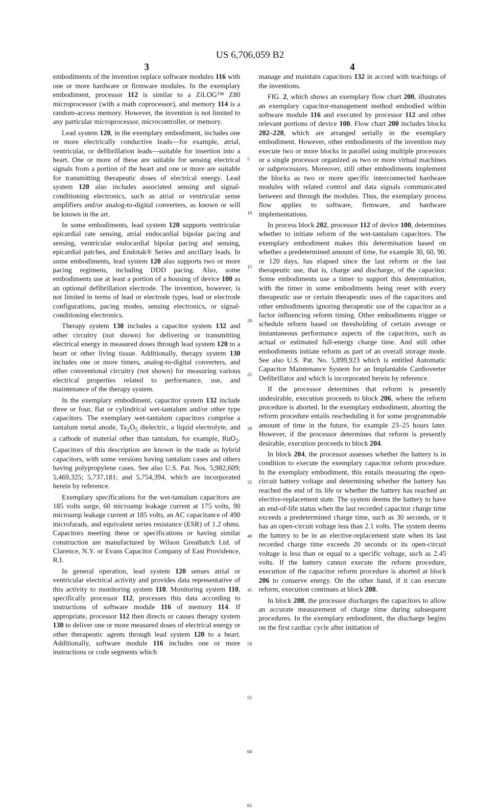US 6,706,059 B2
3
embodiments of the invention replace software modules 116 with one or more hardware or firmware modules. In the exemplary embodiment, processor 112 is similar to a ZiLOG™ Z80 microprocessor (with a math coprocessor), and memory 114 is a random-access memory. However, the invention is not limited to any particular microprocessor, microcontroller, or memory.
Lead system 120, in the exemplary embodiment, includes one or more electrically conductive leads—for example, atrial, ventricular, or defibrillation leads—suitable for insertion into a heart. One or more of these are suitable for sensing electrical signals from a portion of the heart and one or more are suitable for transmitting therapeutic doses of electrical energy. Lead system 120 also includes associated sensing and signal-conditioning electronics, such as atrial or ventricular sense amplifiers and/or analog-to-digital converters, as known or will be known in the art.
In some embodiments, lead system 120 supports ventricular epicardial rate sensing, atrial endocardial bipolar pacing and sensing, ventricular endocardial bipolar pacing and sensing, epicardial patches, and Endotak® Series and ancillary leads. In some embodiments, lead system 120 also supports two or more pacing regimens, including DDD pacing. Also, some embodiments use at least a portion of a housing of device 100 as an optional defibrillation electrode. The invention, however, is not limited in terms of lead or electrode types, lead or electrode configurations, pacing modes, sensing electronics, or signal-conditioning electronics.
Therapy system 130 includes a capacitor system 132 and other circuitry (not shown) for delivering or transmitting electrical energy in measured doses through lead system 120 to a heart or other living tissue. Additionally, therapy system 130 includes one or more timers, analog-to-digital converters, and other conventional circuitry (not shown) for measuring various electrical properties related to performance, use, and maintenance of the therapy system.
In the exemplary embodiment, capacitor system 132 include three or four, flat or cylindrical wet-tantalum and/or other type capacitors. The exemplary wet-tantalum capacitors comprise a tantalum metal anode, Ta<sub>2</sub>O<sub>5</sub> dielectric, a liquid electrolyte, and a cathode of material other than tantalum, for example, RuO<sub>2</sub>. Capacitors of this description are known in the trade as hybrid capacitors, with some versions having tantalum cases and others having polypropylene cases. See also U.S. Pat. Nos. 5,982,609; 5,469,325; 5,737,181; and 5,754,394, which are incorporated herein by reference.
Exemplary specifications for the wet-tantalum capacitors are 185 volts surge, 60 microamp leakage current at 175 volts, 90 microamp leakage current at 185 volts, an AC capacitance of 490 microfarads, and equivalent series resistance (ESR) of 1.2 ohms. Capacitors meeting these or specifications or having similar construction are manufactured by Wilson Greatbatch Ltd. of Clarence, N.Y. or Evans Capacitor Company of East Providence, R.I.
In general operation, lead system 120 senses atrial or ventricular electrical activity and provides data representative of this activity to monitoring system 110. Monitoring system 110, specifically processor 112, processes this data according to instructions of software module 116 of memory 114. If appropriate, processor 112 then directs or causes therapy system 130 to deliver one or more measured doses of electrical energy or other therapeutic agents through lead system 120 to a heart. Additionally, software module 116 includes one or more instructions or code segments which
5
10
15
20
25
30
35
40
45
50
55
60
65
4
manage and maintain capacitors 132 in accord with teachings of the inventions.
FIG. 2, which shows an exemplary flow chart 200, illustrates an exemplary capacitor-management method embodied within software module 116 and executed by processor 112 and other relevant portions of device 100. Flow chart 200 includes blocks 202–220, which are arranged serially in the exemplary embodiment. However, other embodiments of the invention may execute two or more blocks in parallel using multiple processors or a single processor organized as two or more virtual machines or subprocessors. Moreover, still other embodiments implement the blocks as two or more specific interconnected hardware modules with related control and data signals communicated between and through the modules. Thus, the exemplary process flow applies to software, firmware, and hardware implementations.
In process block 202, processor 112 of device 100, determines whether to initiate reform of the wet-tantalum capacitors. The exemplary embodiment makes this determination based on whether a predetermined amount of time, for example 30, 60, 90, or 120 days, has elapsed since the last reform or the last therapeutic use, that is, charge and discharge, of the capacitor. Some embodiments use a timer to support this determination, with the timer in some embodiments being reset with every therapeutic use or certain therapeutic uses of the capacitors and other embodiments ignoring therapeutic use of the capacitor as a factor influencing reform timing. Other embodiments trigger or schedule reform based on thresholding of certain average or instantaneous performance aspects of the capacitors, such as actual or estimated full-energy charge time. And still other embodiments initiate reform as part of an overall storage mode. See also U.S. Pat. No. 5,899,923 which is entitled Automatic Capacitor Maintenance System for an Implantable Cardioverter Defibrillator and which is incorporated herein by reference.
If the processor determines that reform is presently undesirable, execution proceeds to block 206, where the reform procedure is aborted. In the exemplary embodiment, aborting the reform procedure entails rescheduling it for some programmable amount of time in the future, for example 23–25 hours later. However, if the processor determines that reform is presently desirable, execution proceeds to block 204.
In block 204, the processor assesses whether the battery is in condition to execute the exemplary capacitor reform procedure. In the exemplary embodiment, this entails measuring the open-circuit battery voltage and determining whether the battery has reached the end of its life or whether the battery has reached an elective-replacement state. The system deems the battery to have an end-of-life status when the last recorded capacitor charge time exceeds a predetermined charge time, such as 30 seconds, or it has an open-circuit voltage less than 2.1 volts. The system deems the battery to be in an elective-replacement state when its last recorded charge time exceeds 20 seconds or its open-circuit voltage is less than or equal to a specific voltage, such as 2.45 volts. If the battery cannot execute the reform procedure, execution of the capacitor reform procedure is aborted at block 206 to conserve energy. On the other hand, if it can execute reform, execution continues at block 208.
In block 208, the processor discharges the capacitors to allow an accurate measurement of charge time during subsequent procedures. In the exemplary embodiment, the discharge begins on the first cardiac cycle after initiation of